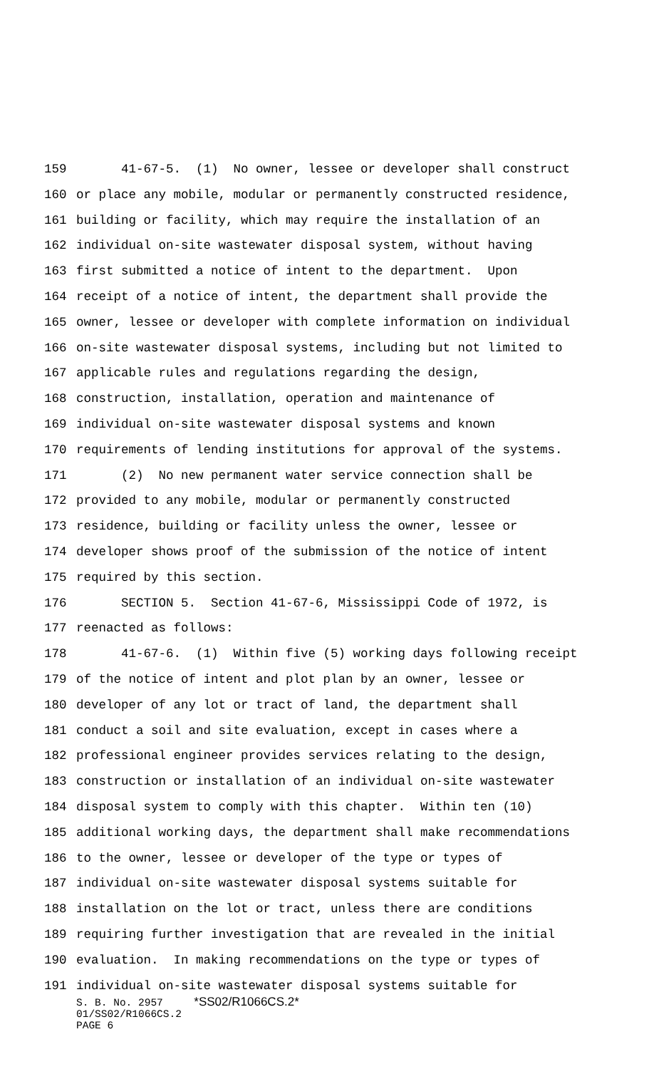159 41-67-5. (1) No owner, lessee or developer shall construct
160 or place any mobile, modular or permanently constructed residence,
161 building or facility, which may require the installation of an
162 individual on-site wastewater disposal system, without having
163 first submitted a notice of intent to the department. Upon
164 receipt of a notice of intent, the department shall provide the
165 owner, lessee or developer with complete information on individual
166 on-site wastewater disposal systems, including but not limited to
167 applicable rules and regulations regarding the design,
168 construction, installation, operation and maintenance of
169 individual on-site wastewater disposal systems and known
170 requirements of lending institutions for approval of the systems.
171 (2) No new permanent water service connection shall be
172 provided to any mobile, modular or permanently constructed
173 residence, building or facility unless the owner, lessee or
174 developer shows proof of the submission of the notice of intent
175 required by this section.
176 SECTION 5. Section 41-67-6, Mississippi Code of 1972, is
177 reenacted as follows:
178 41-67-6. (1) Within five (5) working days following receipt
179 of the notice of intent and plot plan by an owner, lessee or
180 developer of any lot or tract of land, the department shall
181 conduct a soil and site evaluation, except in cases where a
182 professional engineer provides services relating to the design,
183 construction or installation of an individual on-site wastewater
184 disposal system to comply with this chapter. Within ten (10)
185 additional working days, the department shall make recommendations
186 to the owner, lessee or developer of the type or types of
187 individual on-site wastewater disposal systems suitable for
188 installation on the lot or tract, unless there are conditions
189 requiring further investigation that are revealed in the initial
190 evaluation. In making recommendations on the type or types of
191 individual on-site wastewater disposal systems suitable for
S. B. No. 2957 *SS02/R1066CS.2*
01/SS02/R1066CS.2
PAGE 6